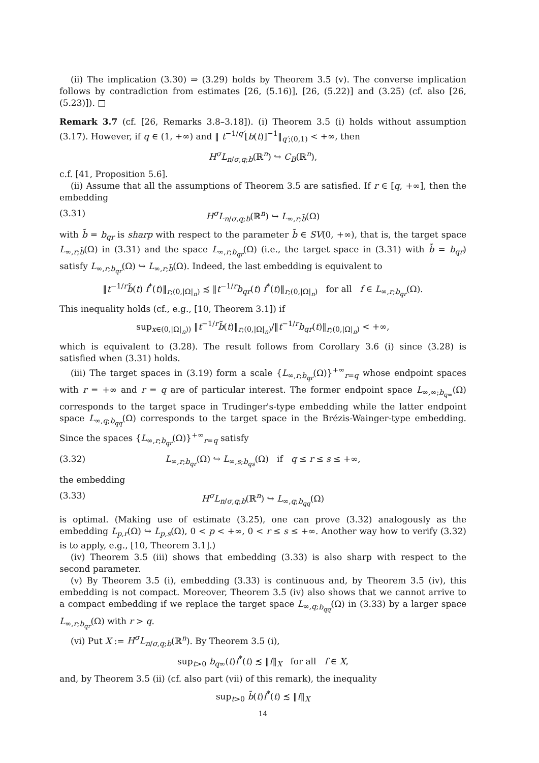(ii) The implication (3.30) ⇒ (3.29) holds by Theorem 3.5 (v). The converse implication follows by contradiction from estimates [26, (5.16)], [26, (5.22)] and (3.25) (cf. also [26, (5.23)]). □
Remark 3.7 (cf. [26, Remarks 3.8–3.18]). (i) Theorem 3.5 (i) holds without assumption (3.17). However, if q ∈ (1, +∞) and ‖ t<sup>−1/q′</sup>[b(t)]<sup>−1</sup>‖<sub>q′;(0,1)</sub> < +∞, then
H<sup>σ</sup>L<sub>n/σ,q;b</sub>(ℝ<sup>n</sup>) ↪ C<sub>B</sub>(ℝ<sup>n</sup>),
c.f. [41, Proposition 5.6].
(ii) Assume that all the assumptions of Theorem 3.5 are satisfied. If r ∈ [q, +∞], then the embedding
(3.31) H<sup>σ</sup>L<sub>n/σ,q;b</sub>(ℝ<sup>n</sup>) ↪ L<sub>∞,r;b̃</sub>(Ω)
with b̃ = b<sub>qr</sub> is sharp with respect to the parameter b̃ ∈ SV(0, +∞), that is, the target space L<sub>∞,r;b̃</sub>(Ω) in (3.31) and the space L<sub>∞,r;b<sub>qr</sub></sub>(Ω) (i.e., the target space in (3.31) with b̃ = b<sub>qr</sub>) satisfy L<sub>∞,r;b<sub>qr</sub></sub>(Ω) ↪ L<sub>∞,r;b̃</sub>(Ω). Indeed, the last embedding is equivalent to
‖t<sup>−1/r</sup>b̃(t) f<sup>*</sup>(t)‖<sub>r;(0,|Ω|<sub>n</sub>)</sub> ≾ ‖t<sup>−1/r</sup>b<sub>qr</sub>(t) f<sup>*</sup>(t)‖<sub>r;(0,|Ω|<sub>n</sub>)</sub> for all f ∈ L<sub>∞,r;b<sub>qr</sub></sub>(Ω).
This inequality holds (cf., e.g., [10, Theorem 3.1]) if
sup<sub>x∈(0,|Ω|<sub>n</sub>))</sub> ‖t<sup>−1/r</sup>b̃(t)‖<sub>r;(0,|Ω|<sub>n</sub>)</sub>/‖t<sup>−1/r</sup>b<sub>qr</sub>(t)‖<sub>r;(0,|Ω|<sub>n</sub>)</sub> < +∞,
which is equivalent to (3.28). The result follows from Corollary 3.6 (i) since (3.28) is satisfied when (3.31) holds.
(iii) The target spaces in (3.19) form a scale {L<sub>∞,r;b<sub>qr</sub></sub>(Ω)}<sup>+∞</sup><sub>r=q</sub> whose endpoint spaces with r = +∞ and r = q are of particular interest. The former endpoint space L<sub>∞,∞;b<sub>q∞</sub></sub>(Ω) corresponds to the target space in Trudinger's-type embedding while the latter endpoint space L<sub>∞,q;b<sub>qq</sub></sub>(Ω) corresponds to the target space in the Brézis-Wainger-type embedding. Since the spaces {L<sub>∞,r;b<sub>qr</sub></sub>(Ω)}<sup>+∞</sup><sub>r=q</sub> satisfy
(3.32) L<sub>∞,r;b<sub>qr</sub></sub>(Ω) ↪ L<sub>∞,s;b<sub>qs</sub></sub>(Ω) if q ≤ r ≤ s ≤ +∞,
the embedding
(3.33) H<sup>σ</sup>L<sub>n/σ,q;b</sub>(ℝ<sup>n</sup>) ↪ L<sub>∞,q;b<sub>qq</sub></sub>(Ω)
is optimal. (Making use of estimate (3.25), one can prove (3.32) analogously as the embedding L<sub>p,r</sub>(Ω) ↪ L<sub>p,s</sub>(Ω), 0 < p < +∞, 0 < r ≤ s ≤ +∞. Another way how to verify (3.32) is to apply, e.g., [10, Theorem 3.1].)
(iv) Theorem 3.5 (iii) shows that embedding (3.33) is also sharp with respect to the second parameter.
(v) By Theorem 3.5 (i), embedding (3.33) is continuous and, by Theorem 3.5 (iv), this embedding is not compact. Moreover, Theorem 3.5 (iv) also shows that we cannot arrive to a compact embedding if we replace the target space L<sub>∞,q;b<sub>qq</sub></sub>(Ω) in (3.33) by a larger space L<sub>∞,r;b<sub>qr</sub></sub>(Ω) with r > q.
(vi) Put X := H<sup>σ</sup>L<sub>n/σ,q;b</sub>(ℝ<sup>n</sup>). By Theorem 3.5 (i),
sup<sub>t>0</sub> b<sub>q∞</sub>(t)f<sup>*</sup>(t) ≾ ‖f‖<sub>X</sub> for all f ∈ X,
and, by Theorem 3.5 (ii) (cf. also part (vii) of this remark), the inequality
sup<sub>t>0</sub> b̃(t)f<sup>*</sup>(t) ≾ ‖f‖<sub>X</sub>
14